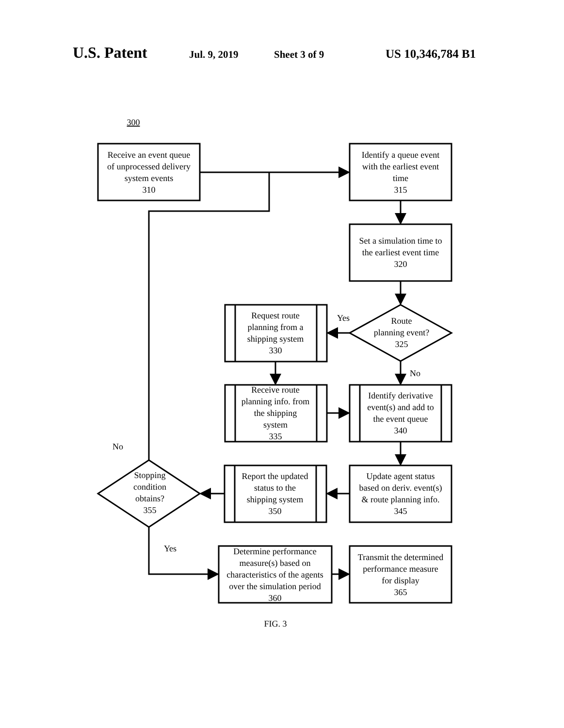U.S. Patent Jul. 9, 2019 Sheet 3 of 9 US 10,346,784 B1
300
Receive an event queue
of unprocessed delivery
system events
310
Identify a queue event
with the earliest event
time
315
Set a simulation time to
the earliest event time
320
Route
planning event?
325
Yes
No
Request route
planning from a
shipping system
330
Receive route
planning info. from
the shipping
system
335
Identify derivative
event(s) and add to
the event queue
340
Update agent status
based on deriv. event(s)
& route planning info.
345
Report the updated
status to the
shipping system
350
No
Stopping
condition
obtains?
355
Yes
Determine performance
measure(s) based on
characteristics of the agents
over the simulation period
360
Transmit the determined
performance measure
for display
365
FIG. 3